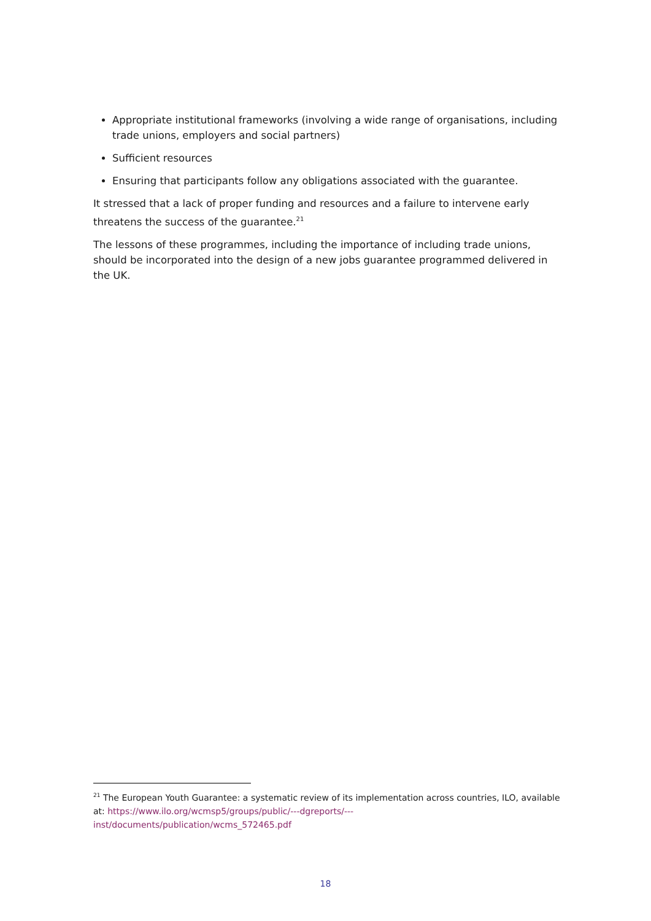Appropriate institutional frameworks (involving a wide range of organisations, including trade unions, employers and social partners)
Sufficient resources
Ensuring that participants follow any obligations associated with the guarantee.
It stressed that a lack of proper funding and resources and a failure to intervene early threatens the success of the guarantee.<sup>21</sup>
The lessons of these programmes, including the importance of including trade unions, should be incorporated into the design of a new jobs guarantee programmed delivered in the UK.
<sup>21</sup> The European Youth Guarantee: a systematic review of its implementation across countries, ILO, available at: https://www.ilo.org/wcmsp5/groups/public/---dgreports/---
inst/documents/publication/wcms_572465.pdf
18